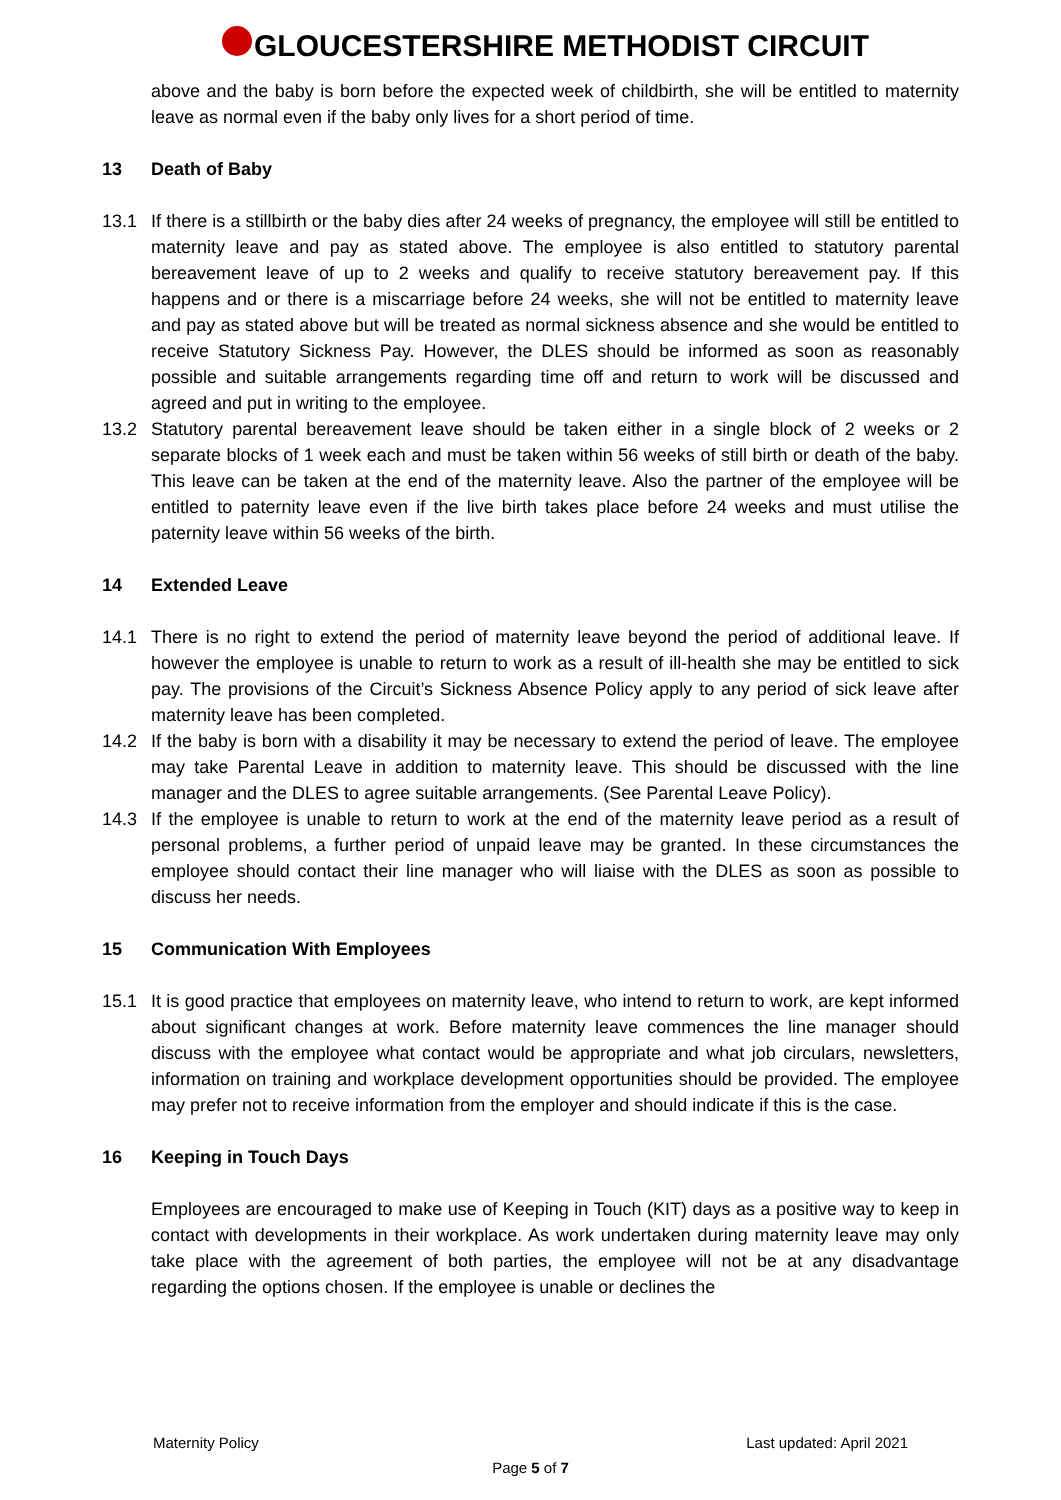GLOUCESTERSHIRE METHODIST CIRCUIT
above and the baby is born before the expected week of childbirth, she will be entitled to maternity leave as normal even if the baby only lives for a short period of time.
13 Death of Baby
13.1 If there is a stillbirth or the baby dies after 24 weeks of pregnancy, the employee will still be entitled to maternity leave and pay as stated above. The employee is also entitled to statutory parental bereavement leave of up to 2 weeks and qualify to receive statutory bereavement pay. If this happens and or there is a miscarriage before 24 weeks, she will not be entitled to maternity leave and pay as stated above but will be treated as normal sickness absence and she would be entitled to receive Statutory Sickness Pay. However, the DLES should be informed as soon as reasonably possible and suitable arrangements regarding time off and return to work will be discussed and agreed and put in writing to the employee.
13.2 Statutory parental bereavement leave should be taken either in a single block of 2 weeks or 2 separate blocks of 1 week each and must be taken within 56 weeks of still birth or death of the baby. This leave can be taken at the end of the maternity leave. Also the partner of the employee will be entitled to paternity leave even if the live birth takes place before 24 weeks and must utilise the paternity leave within 56 weeks of the birth.
14 Extended Leave
14.1 There is no right to extend the period of maternity leave beyond the period of additional leave. If however the employee is unable to return to work as a result of ill-health she may be entitled to sick pay. The provisions of the Circuit’s Sickness Absence Policy apply to any period of sick leave after maternity leave has been completed.
14.2 If the baby is born with a disability it may be necessary to extend the period of leave. The employee may take Parental Leave in addition to maternity leave. This should be discussed with the line manager and the DLES to agree suitable arrangements. (See Parental Leave Policy).
14.3 If the employee is unable to return to work at the end of the maternity leave period as a result of personal problems, a further period of unpaid leave may be granted. In these circumstances the employee should contact their line manager who will liaise with the DLES as soon as possible to discuss her needs.
15 Communication With Employees
15.1 It is good practice that employees on maternity leave, who intend to return to work, are kept informed about significant changes at work. Before maternity leave commences the line manager should discuss with the employee what contact would be appropriate and what job circulars, newsletters, information on training and workplace development opportunities should be provided. The employee may prefer not to receive information from the employer and should indicate if this is the case.
16 Keeping in Touch Days
Employees are encouraged to make use of Keeping in Touch (KIT) days as a positive way to keep in contact with developments in their workplace. As work undertaken during maternity leave may only take place with the agreement of both parties, the employee will not be at any disadvantage regarding the options chosen. If the employee is unable or declines the
Maternity Policy Last updated: April 2021
Page 5 of 7